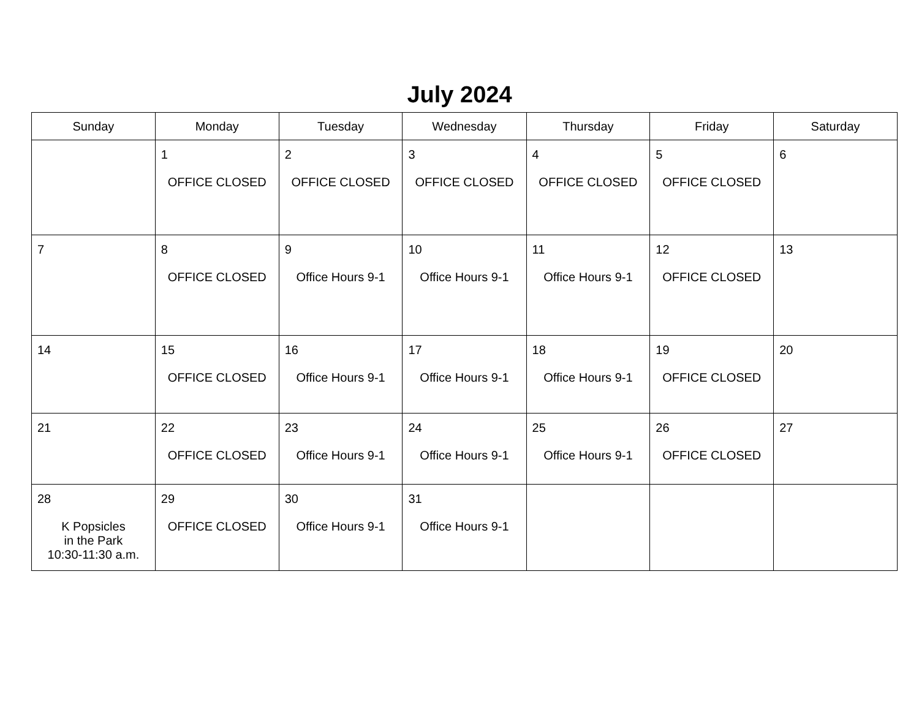July 2024
| Sunday | Monday | Tuesday | Wednesday | Thursday | Friday | Saturday |
| --- | --- | --- | --- | --- | --- | --- |
| | 1 OFFICE CLOSED | 2 OFFICE CLOSED | 3 OFFICE CLOSED | 4 OFFICE CLOSED | 5 OFFICE CLOSED | 6 |
| 7 | 8 OFFICE CLOSED | 9 Office Hours 9-1 | 10 Office Hours 9-1 | 11 Office Hours 9-1 | 12 OFFICE CLOSED | 13 |
| 14 | 15 OFFICE CLOSED | 16 Office Hours 9-1 | 17 Office Hours 9-1 | 18 Office Hours 9-1 | 19 OFFICE CLOSED | 20 |
| 21 | 22 OFFICE CLOSED | 23 Office Hours 9-1 | 24 Office Hours 9-1 | 25 Office Hours 9-1 | 26 OFFICE CLOSED | 27 |
| 28 K Popsicles in the Park 10:30-11:30 a.m. | 29 OFFICE CLOSED | 30 Office Hours 9-1 | 31 Office Hours 9-1 | | | |